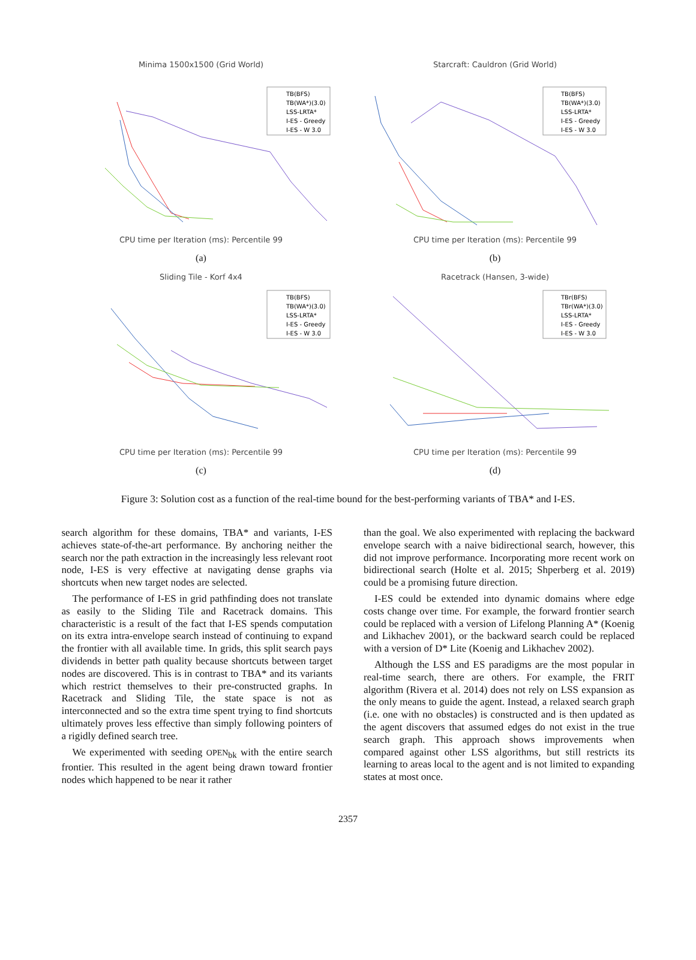Minima 1500x1500 (Grid World)
TB(BFS)
TB(WA*)(3.0)
LSS-LRTA*
I-ES - Greedy
I-ES - W 3.0
CPU time per Iteration (ms): Percentile 99
(a)
Starcraft: Cauldron (Grid World)
TB(BFS)
TB(WA*)(3.0)
LSS-LRTA*
I-ES - Greedy
I-ES - W 3.0
CPU time per Iteration (ms): Percentile 99
(b)
Sliding Tile - Korf 4x4
TB(BFS)
TB(WA*)(3.0)
LSS-LRTA*
I-ES - Greedy
I-ES - W 3.0
CPU time per Iteration (ms): Percentile 99
(c)
Racetrack (Hansen, 3-wide)
TBr(BFS)
TBr(WA*)(3.0)
LSS-LRTA*
I-ES - Greedy
I-ES - W 3.0
CPU time per Iteration (ms): Percentile 99
(d)
Figure 3: Solution cost as a function of the real-time bound for the best-performing variants of TBA* and I-ES.
search algorithm for these domains, TBA* and variants, I-ES achieves state-of-the-art performance. By anchoring neither the search nor the path extraction in the increasingly less relevant root node, I-ES is very effective at navigating dense graphs via shortcuts when new target nodes are selected.
The performance of I-ES in grid pathfinding does not translate as easily to the Sliding Tile and Racetrack domains. This characteristic is a result of the fact that I-ES spends computation on its extra intra-envelope search instead of continuing to expand the frontier with all available time. In grids, this split search pays dividends in better path quality because shortcuts between target nodes are discovered. This is in contrast to TBA* and its variants which restrict themselves to their pre-constructed graphs. In Racetrack and Sliding Tile, the state space is not as interconnected and so the extra time spent trying to find shortcuts ultimately proves less effective than simply following pointers of a rigidly defined search tree.
We experimented with seeding OPEN<sub>bk</sub> with the entire search frontier. This resulted in the agent being drawn toward frontier nodes which happened to be near it rather
than the goal. We also experimented with replacing the backward envelope search with a naive bidirectional search, however, this did not improve performance. Incorporating more recent work on bidirectional search (Holte et al. 2015; Shperberg et al. 2019) could be a promising future direction.
I-ES could be extended into dynamic domains where edge costs change over time. For example, the forward frontier search could be replaced with a version of Lifelong Planning A* (Koenig and Likhachev 2001), or the backward search could be replaced with a version of D* Lite (Koenig and Likhachev 2002).
Although the LSS and ES paradigms are the most popular in real-time search, there are others. For example, the FRIT algorithm (Rivera et al. 2014) does not rely on LSS expansion as the only means to guide the agent. Instead, a relaxed search graph (i.e. one with no obstacles) is constructed and is then updated as the agent discovers that assumed edges do not exist in the true search graph. This approach shows improvements when compared against other LSS algorithms, but still restricts its learning to areas local to the agent and is not limited to expanding states at most once.
2357